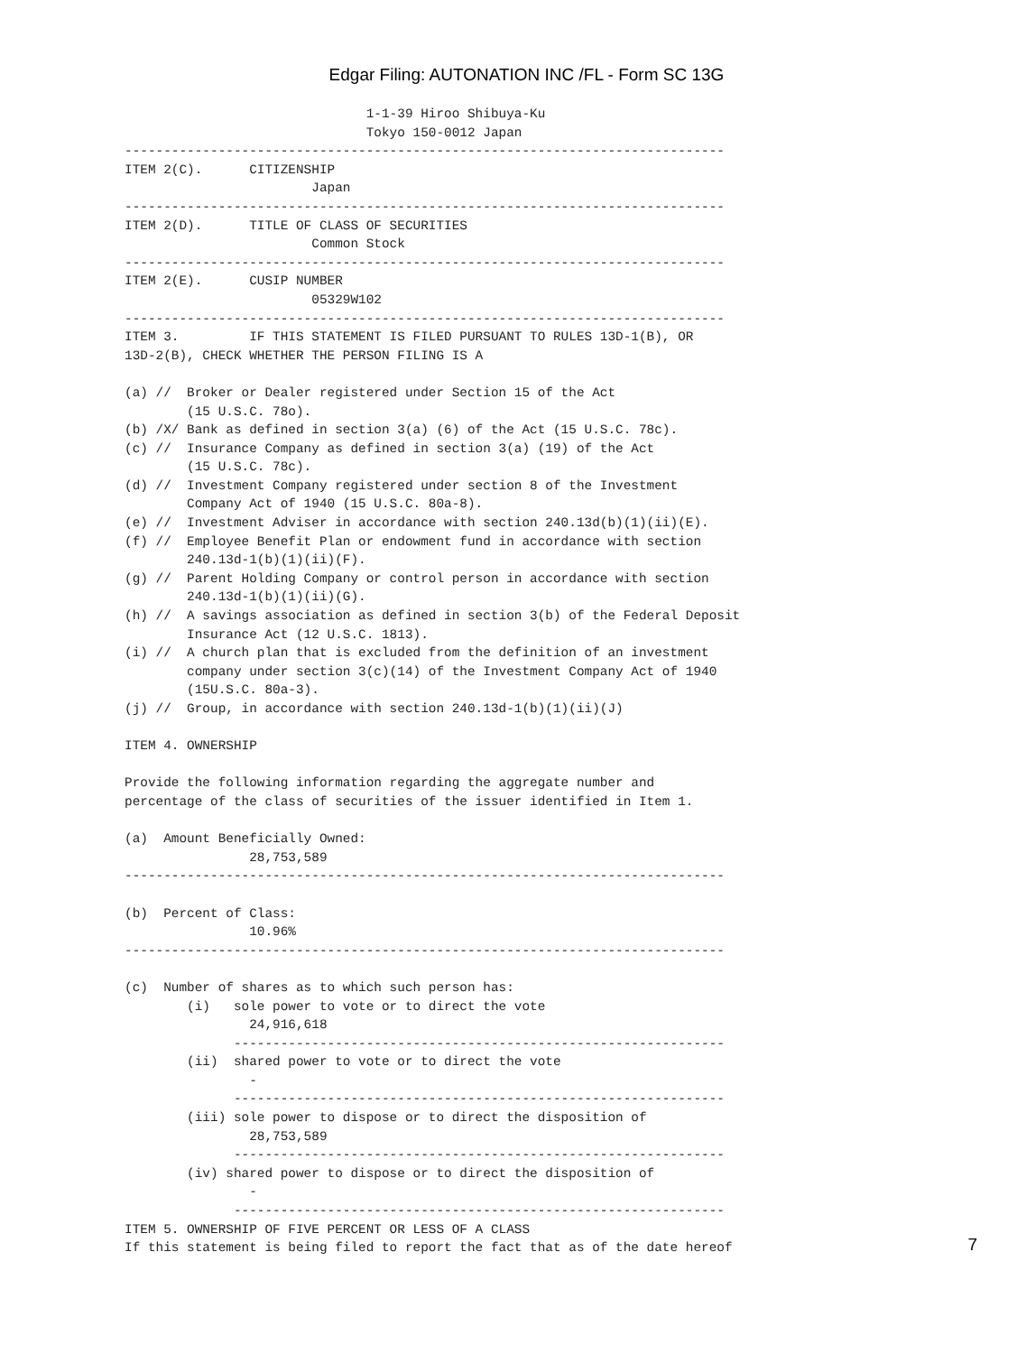Edgar Filing: AUTONATION INC /FL - Form SC 13G
                               1-1-39 Hiroo Shibuya-Ku
                               Tokyo 150-0012 Japan
-----------------------------------------------------------------------------
ITEM 2(C).      CITIZENSHIP
                        Japan
-----------------------------------------------------------------------------
ITEM 2(D).      TITLE OF CLASS OF SECURITIES
                        Common Stock
-----------------------------------------------------------------------------
ITEM 2(E).      CUSIP NUMBER
                        05329W102
-----------------------------------------------------------------------------
ITEM 3.         IF THIS STATEMENT IS FILED PURSUANT TO RULES 13D-1(B), OR
13D-2(B), CHECK WHETHER THE PERSON FILING IS A

(a) //  Broker or Dealer registered under Section 15 of the Act
        (15 U.S.C. 78o).
(b) /X/ Bank as defined in section 3(a) (6) of the Act (15 U.S.C. 78c).
(c) //  Insurance Company as defined in section 3(a) (19) of the Act
        (15 U.S.C. 78c).
(d) //  Investment Company registered under section 8 of the Investment
        Company Act of 1940 (15 U.S.C. 80a-8).
(e) //  Investment Adviser in accordance with section 240.13d(b)(1)(ii)(E).
(f) //  Employee Benefit Plan or endowment fund in accordance with section
        240.13d-1(b)(1)(ii)(F).
(g) //  Parent Holding Company or control person in accordance with section
        240.13d-1(b)(1)(ii)(G).
(h) //  A savings association as defined in section 3(b) of the Federal Deposit
        Insurance Act (12 U.S.C. 1813).
(i) //  A church plan that is excluded from the definition of an investment
        company under section 3(c)(14) of the Investment Company Act of 1940
        (15U.S.C. 80a-3).
(j) //  Group, in accordance with section 240.13d-1(b)(1)(ii)(J)

ITEM 4. OWNERSHIP

Provide the following information regarding the aggregate number and
percentage of the class of securities of the issuer identified in Item 1.

(a)  Amount Beneficially Owned:
                28,753,589
-----------------------------------------------------------------------------

(b)  Percent of Class:
                10.96%
-----------------------------------------------------------------------------

(c)  Number of shares as to which such person has:
        (i)   sole power to vote or to direct the vote
                24,916,618
              ---------------------------------------------------------------
        (ii)  shared power to vote or to direct the vote
                -
              ---------------------------------------------------------------
        (iii) sole power to dispose or to direct the disposition of
                28,753,589
              ---------------------------------------------------------------
        (iv) shared power to dispose or to direct the disposition of
                -
              ---------------------------------------------------------------
ITEM 5. OWNERSHIP OF FIVE PERCENT OR LESS OF A CLASS
If this statement is being filed to report the fact that as of the date hereof
7